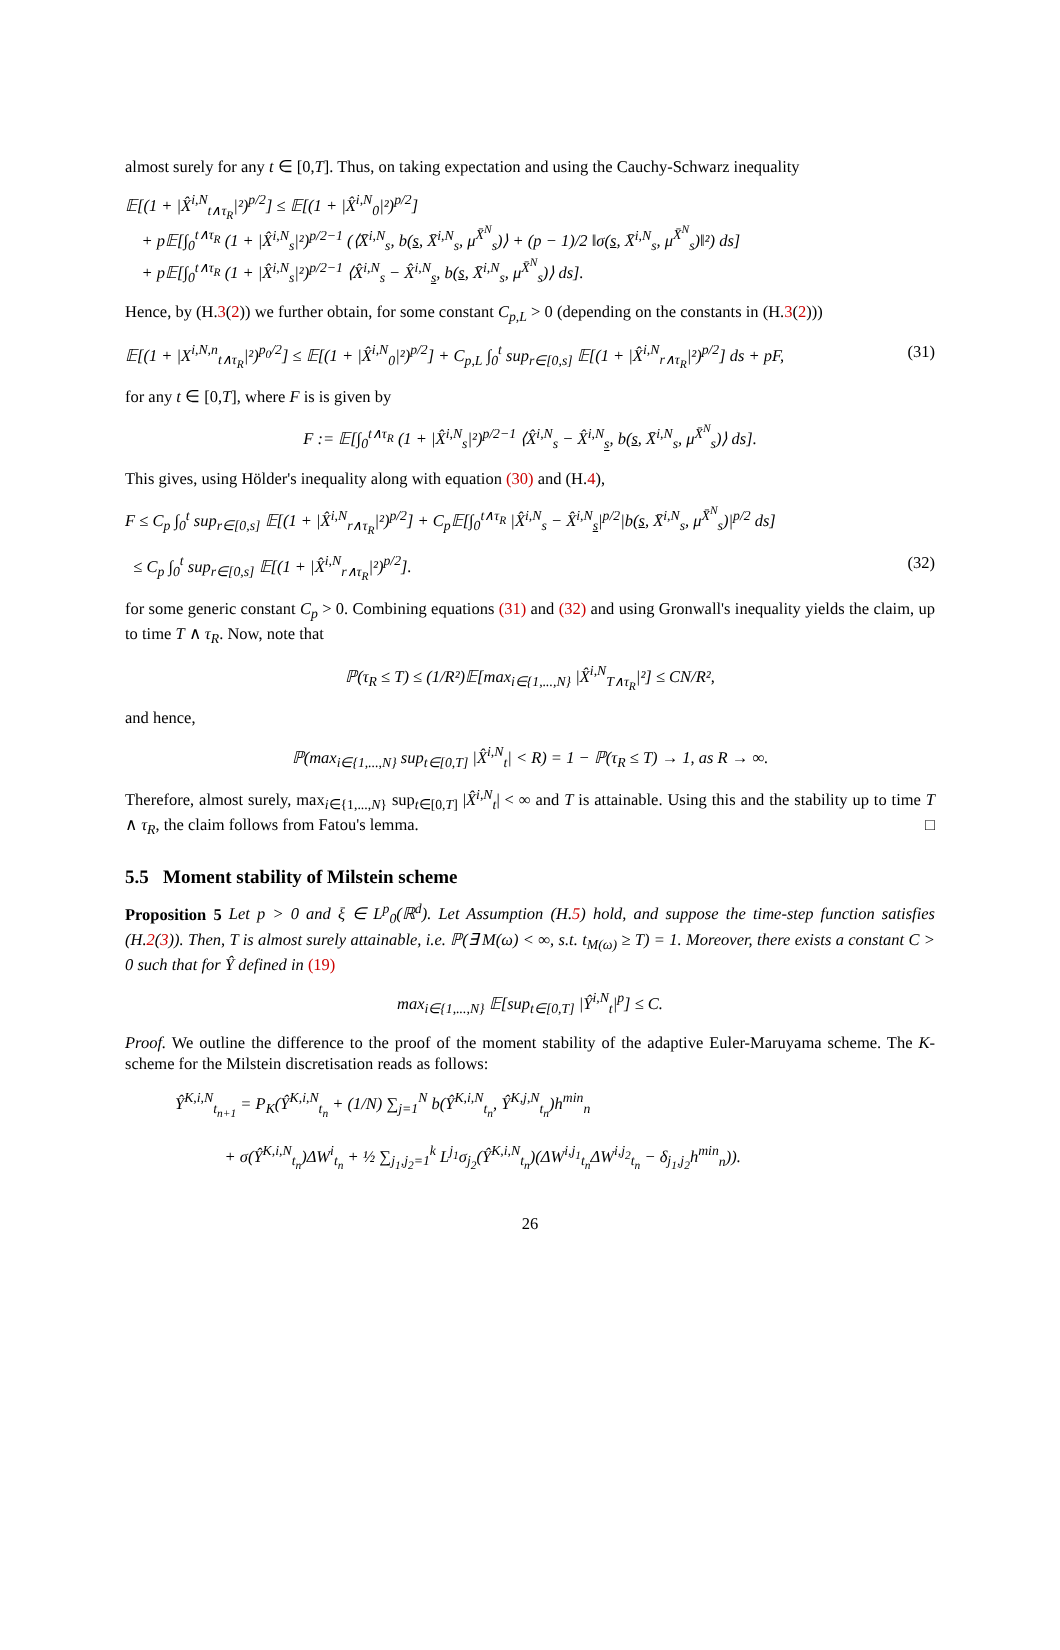almost surely for any t ∈ [0,T]. Thus, on taking expectation and using the Cauchy-Schwarz inequality
𝔼[(1 + |X̂<sup>i,N</sup><sub>t∧τ<sub>R</sub></sub>|²)<sup>p/2</sup>] ≤ 𝔼[(1 + |X̂<sup>i,N</sup><sub>0</sub>|²)<sup>p/2</sup>]
+ p𝔼[∫<sub>0</sub><sup>t∧τ<sub>R</sub></sup> (1 + |X̂<sup>i,N</sup><sub>s</sub>|²)<sup>p/2−1</sup> (⟨X̄<sup>i,N</sup><sub>s</sub>, b(s, X̄<sup>i,N</sup><sub>s</sub>, μ<sup>X̄<sup>N</sup></sup><sub>s</sub>)⟩ + (p − 1)/2 ‖σ(s, X̄<sup>i,N</sup><sub>s</sub>, μ<sup>X̄<sup>N</sup></sup><sub>s</sub>)‖²) ds]
+ p𝔼[∫<sub>0</sub><sup>t∧τ<sub>R</sub></sup> (1 + |X̂<sup>i,N</sup><sub>s</sub>|²)<sup>p/2−1</sup> ⟨X̂<sup>i,N</sup><sub>s</sub> − X̂<sup>i,N</sup><sub>s</sub>, b(s, X̄<sup>i,N</sup><sub>s</sub>, μ<sup>X̄<sup>N</sup></sup><sub>s</sub>)⟩ ds].
Hence, by (H.3(2)) we further obtain, for some constant C<sub>p,L</sub> > 0 (depending on the constants in (H.3(2)))
𝔼[(1 + |X<sup>i,N,n</sup><sub>t∧τ<sub>R</sub></sub>|²)<sup>p<sub>0</sub>/2</sup>] ≤ 𝔼[(1 + |X̂<sup>i,N</sup><sub>0</sub>|²)<sup>p/2</sup>] + C<sub>p,L</sub> ∫<sub>0</sub><sup>t</sup> sup<sub>r∈[0,s]</sub> 𝔼[(1 + |X̂<sup>i,N</sup><sub>r∧τ<sub>R</sub></sub>|²)<sup>p/2</sup>] ds + pF, (31)
for any t ∈ [0,T], where F is is given by
F := 𝔼[∫<sub>0</sub><sup>t∧τ<sub>R</sub></sup> (1 + |X̂<sup>i,N</sup><sub>s</sub>|²)<sup>p/2−1</sup> ⟨X̂<sup>i,N</sup><sub>s</sub> − X̂<sup>i,N</sup><sub>s</sub>, b(s, X̄<sup>i,N</sup><sub>s</sub>, μ<sup>X̄<sup>N</sup></sup><sub>s</sub>)⟩ ds].
This gives, using Hölder's inequality along with equation (30) and (H.4),
F ≤ C<sub>p</sub> ∫<sub>0</sub><sup>t</sup> sup<sub>r∈[0,s]</sub> 𝔼[(1 + |X̂<sup>i,N</sup><sub>r∧τ<sub>R</sub></sub>|²)<sup>p/2</sup>] + C<sub>p</sub>𝔼[∫<sub>0</sub><sup>t∧τ<sub>R</sub></sup> |X̂<sup>i,N</sup><sub>s</sub> − X̂<sup>i,N</sup><sub>s</sub>|<sup>p/2</sup>|b(s, X̄<sup>i,N</sup><sub>s</sub>, μ<sup>X̄<sup>N</sup></sup><sub>s</sub>)|<sup>p/2</sup> ds]
≤ C<sub>p</sub> ∫<sub>0</sub><sup>t</sup> sup<sub>r∈[0,s]</sub> 𝔼[(1 + |X̂<sup>i,N</sup><sub>r∧τ<sub>R</sub></sub>|²)<sup>p/2</sup>]. (32)
for some generic constant C<sub>p</sub> > 0. Combining equations (31) and (32) and using Gronwall's inequality yields the claim, up to time T ∧ τ<sub>R</sub>. Now, note that
ℙ(τ<sub>R</sub> ≤ T) ≤ (1/R²)𝔼[max<sub>i∈{1,...,N}</sub> |X̂<sup>i,N</sup><sub>T∧τ<sub>R</sub></sub>|²] ≤ CN/R²,
and hence,
ℙ(max<sub>i∈{1,...,N}</sub> sup<sub>t∈[0,T]</sub> |X̂<sup>i,N</sup><sub>t</sub>| < R) = 1 − ℙ(τ<sub>R</sub> ≤ T) → 1, as R → ∞.
Therefore, almost surely, max<sub>i∈{1,...,N}</sub> sup<sub>t∈[0,T]</sub> |X̂<sup>i,N</sup><sub>t</sub>| < ∞ and T is attainable. Using this and the stability up to time T ∧ τ<sub>R</sub>, the claim follows from Fatou's lemma. □
5.5 Moment stability of Milstein scheme
Proposition 5 Let p > 0 and ξ ∈ L<sup>p</sup><sub>0</sub>(ℝ<sup>d</sup>). Let Assumption (H.5) hold, and suppose the time-step function satisfies (H.2(3)). Then, T is almost surely attainable, i.e. ℙ(∃ M(ω) < ∞, s.t. t<sub>M(ω)</sub> ≥ T) = 1. Moreover, there exists a constant C > 0 such that for Ŷ defined in (19)
max<sub>i∈{1,...,N}</sub> 𝔼[sup<sub>t∈[0,T]</sub> |Ŷ<sup>i,N</sup><sub>t</sub>|<sup>p</sup>] ≤ C.
Proof. We outline the difference to the proof of the moment stability of the adaptive Euler-Maruyama scheme. The K-scheme for the Milstein discretisation reads as follows:
Ŷ<sup>K,i,N</sup><sub>t<sub>n+1</sub></sub> = P<sub>K</sub>(Ŷ<sup>K,i,N</sup><sub>t<sub>n</sub></sub> + (1/N) ∑<sub>j=1</sub><sup>N</sup> b(Ŷ<sup>K,i,N</sup><sub>t<sub>n</sub></sub>, Ŷ<sup>K,j,N</sup><sub>t<sub>n</sub></sub>)h<sup>min</sup><sub>n</sub>
+ σ(Ŷ<sup>K,i,N</sup><sub>t<sub>n</sub></sub>)ΔW<sup>i</sup><sub>t<sub>n</sub></sub> + ½ ∑<sub>j<sub>1</sub>,j<sub>2</sub>=1</sub><sup>k</sup> L<sup>j<sub>1</sub></sup>σ<sub>j<sub>2</sub></sub>(Ŷ<sup>K,i,N</sup><sub>t<sub>n</sub></sub>)(ΔW<sup>i,j<sub>1</sub></sup><sub>t<sub>n</sub></sub>ΔW<sup>i,j<sub>2</sub></sup><sub>t<sub>n</sub></sub> − δ<sub>j<sub>1</sub>,j<sub>2</sub></sub>h<sup>min</sup><sub>n</sub>)).
26